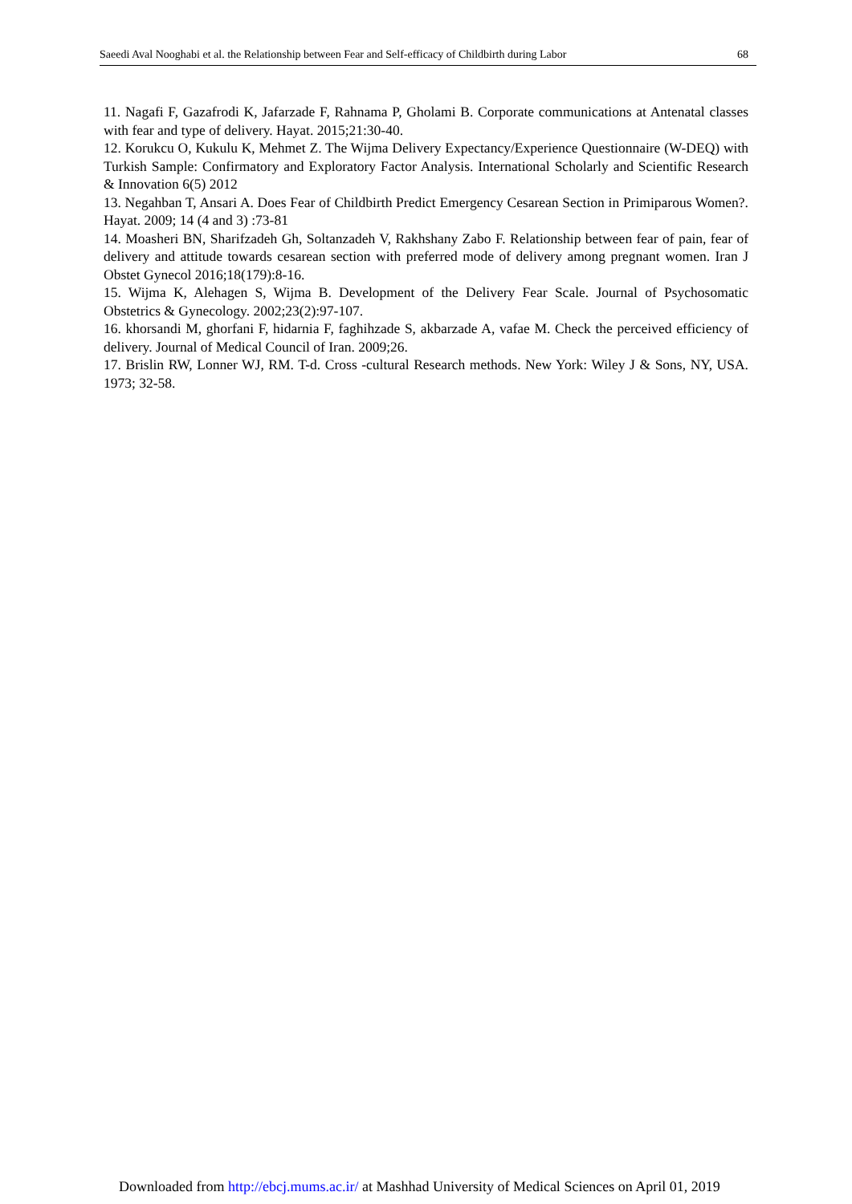Saeedi Aval Nooghabi et al. the Relationship between Fear and Self-efficacy of Childbirth during Labor 68
11. Nagafi F, Gazafrodi K, Jafarzade F, Rahnama P, Gholami B. Corporate communications at Antenatal classes with fear and type of delivery. Hayat. 2015;21:30-40.
12. Korukcu O, Kukulu K, Mehmet Z. The Wijma Delivery Expectancy/Experience Questionnaire (W-DEQ) with Turkish Sample: Confirmatory and Exploratory Factor Analysis. International Scholarly and Scientific Research & Innovation 6(5) 2012
13. Negahban T, Ansari A. Does Fear of Childbirth Predict Emergency Cesarean Section in Primiparous Women?. Hayat. 2009; 14 (4 and 3) :73-81
14. Moasheri BN, Sharifzadeh Gh, Soltanzadeh V, Rakhshany Zabo F. Relationship between fear of pain, fear of delivery and attitude towards cesarean section with preferred mode of delivery among pregnant women. Iran J Obstet Gynecol 2016;18(179):8-16.
15. Wijma K, Alehagen S, Wijma B. Development of the Delivery Fear Scale. Journal of Psychosomatic Obstetrics & Gynecology. 2002;23(2):97-107.
16. khorsandi M, ghorfani F, hidarnia F, faghihzade S, akbarzade A, vafae M. Check the perceived efficiency of delivery. Journal of Medical Council of Iran. 2009;26.
17. Brislin RW, Lonner WJ, RM. T-d. Cross -cultural Research methods. New York: Wiley J & Sons, NY, USA. 1973; 32-58.
Downloaded from http://ebcj.mums.ac.ir/ at Mashhad University of Medical Sciences on April 01, 2019